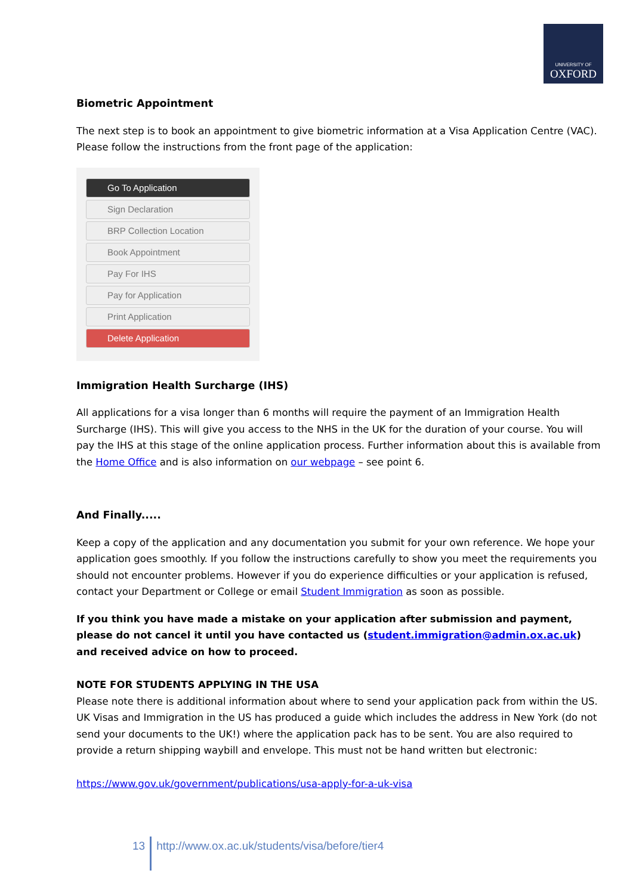UNIVERSITY OF
OXFORD
Biometric Appointment
The next step is to book an appointment to give biometric information at a Visa Application Centre (VAC). Please follow the instructions from the front page of the application:
Go To Application
Sign Declaration
BRP Collection Location
Book Appointment
Pay For IHS
Pay for Application
Print Application
Delete Application
Immigration Health Surcharge (IHS)
All applications for a visa longer than 6 months will require the payment of an Immigration Health Surcharge (IHS). This will give you access to the NHS in the UK for the duration of your course. You will pay the IHS at this stage of the online application process. Further information about this is available from the Home Office and is also information on our webpage – see point 6.
And Finally.....
Keep a copy of the application and any documentation you submit for your own reference. We hope your application goes smoothly. If you follow the instructions carefully to show you meet the requirements you should not encounter problems. However if you do experience difficulties or your application is refused, contact your Department or College or email Student Immigration as soon as possible.
If you think you have made a mistake on your application after submission and payment, please do not cancel it until you have contacted us (student.immigration@admin.ox.ac.uk) and received advice on how to proceed.
NOTE FOR STUDENTS APPLYING IN THE USA
Please note there is additional information about where to send your application pack from within the US. UK Visas and Immigration in the US has produced a guide which includes the address in New York (do not send your documents to the UK!) where the application pack has to be sent. You are also required to provide a return shipping waybill and envelope. This must not be hand written but electronic:
https://www.gov.uk/government/publications/usa-apply-for-a-uk-visa
13 http://www.ox.ac.uk/students/visa/before/tier4